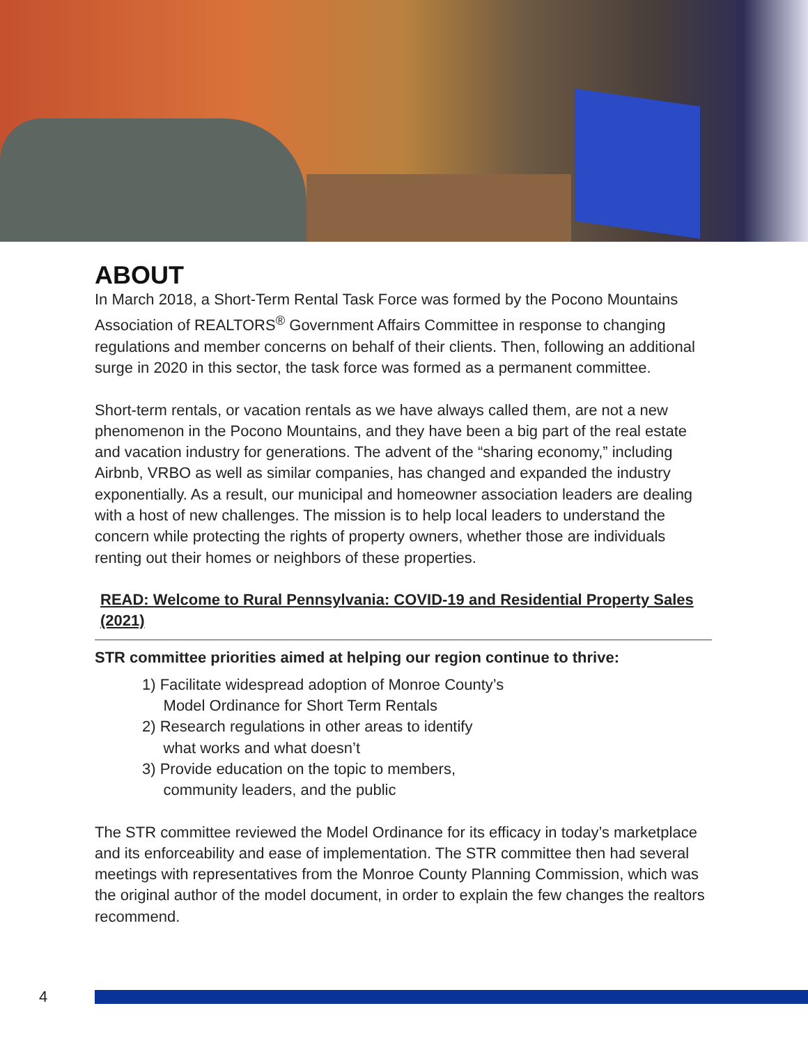ABOUT
In March 2018, a Short-Term Rental Task Force was formed by the Pocono Mountains Association of REALTORS<sup>®</sup> Government Affairs Committee in response to changing regulations and member concerns on behalf of their clients. Then, following an additional surge in 2020 in this sector, the task force was formed as a permanent committee.
Short-term rentals, or vacation rentals as we have always called them, are not a new phenomenon in the Pocono Mountains, and they have been a big part of the real estate and vacation industry for generations. The advent of the “sharing economy,” including Airbnb, VRBO as well as similar companies, has changed and expanded the industry exponentially. As a result, our municipal and homeowner association leaders are dealing with a host of new challenges. The mission is to help local leaders to understand the concern while protecting the rights of property owners, whether those are individuals renting out their homes or neighbors of these properties.
READ: Welcome to Rural Pennsylvania: COVID-19 and Residential Property Sales (2021)
STR committee priorities aimed at helping our region continue to thrive:
1) Facilitate widespread adoption of Monroe County’s
Model Ordinance for Short Term Rentals
2) Research regulations in other areas to identify
what works and what doesn’t
3) Provide education on the topic to members,
community leaders, and the public
The STR committee reviewed the Model Ordinance for its efficacy in today’s marketplace and its enforceability and ease of implementation. The STR committee then had several meetings with representatives from the Monroe County Planning Commission, which was the original author of the model document, in order to explain the few changes the realtors recommend.
4